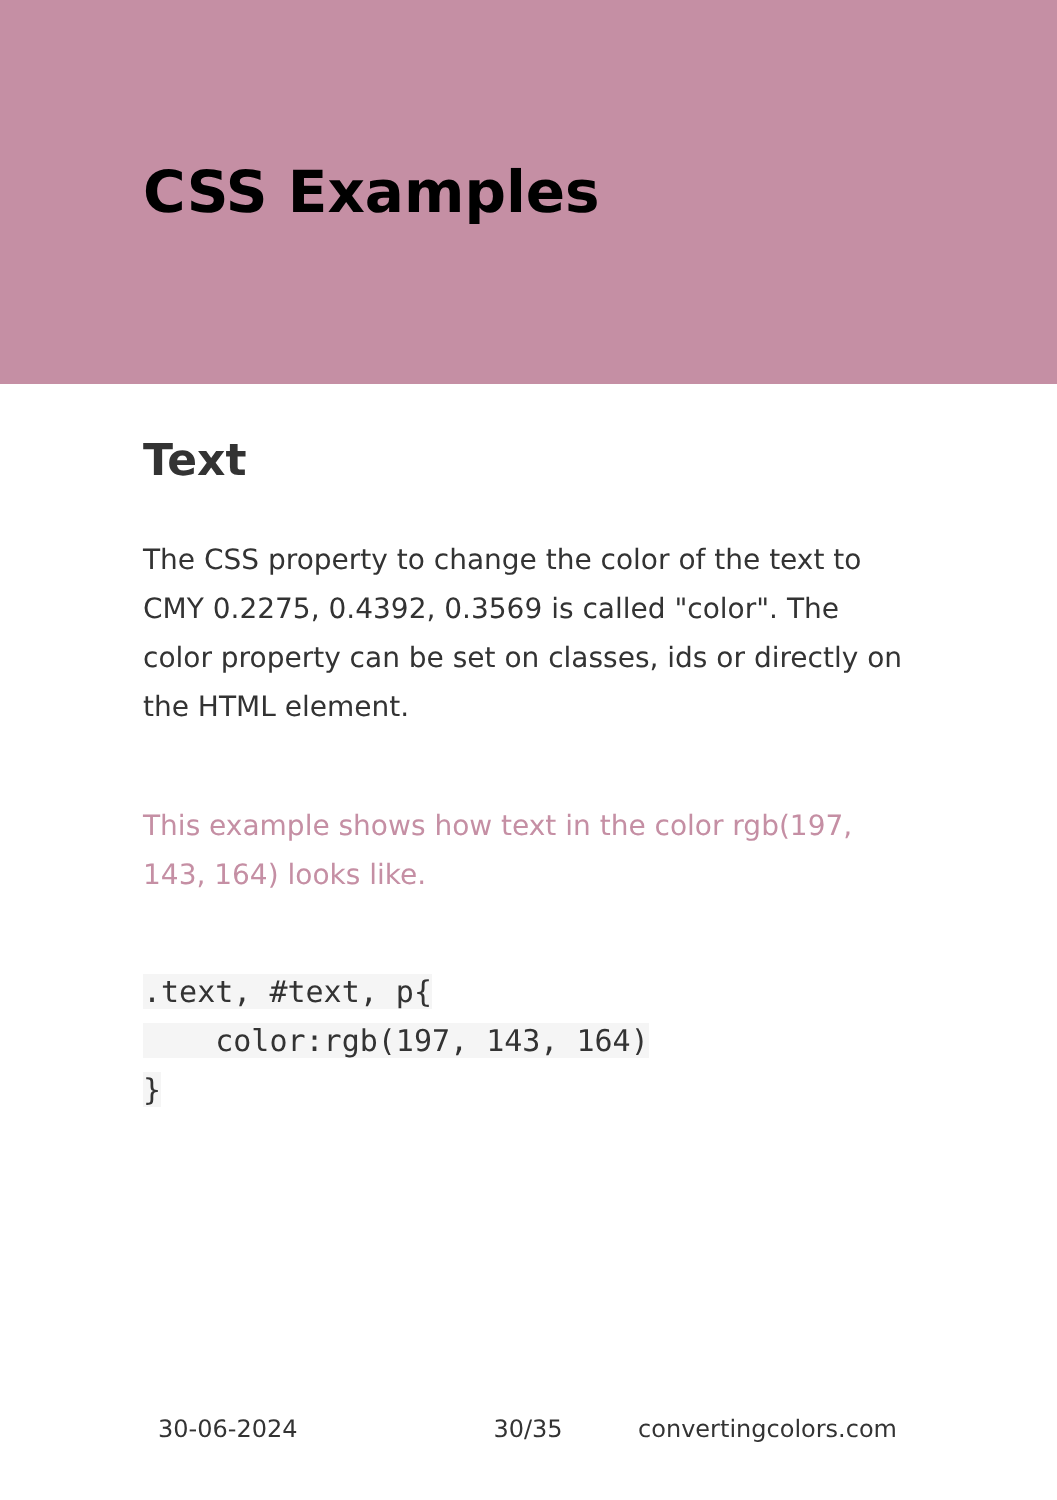CSS Examples
Text
The CSS property to change the color of the text to CMY 0.2275, 0.4392, 0.3569 is called "color". The color property can be set on classes, ids or directly on the HTML element.
This example shows how text in the color rgb(197, 143, 164) looks like.
.text, #text, p{
    color:rgb(197, 143, 164)
}
30-06-2024 30/35 convertingcolors.com